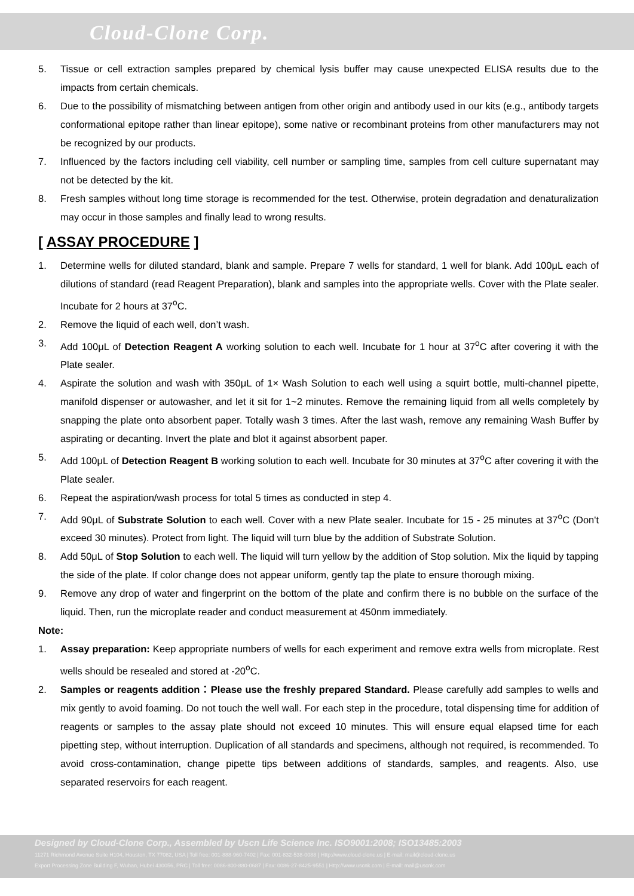Cloud-Clone Corp.
5. Tissue or cell extraction samples prepared by chemical lysis buffer may cause unexpected ELISA results due to the impacts from certain chemicals.
6. Due to the possibility of mismatching between antigen from other origin and antibody used in our kits (e.g., antibody targets conformational epitope rather than linear epitope), some native or recombinant proteins from other manufacturers may not be recognized by our products.
7. Influenced by the factors including cell viability, cell number or sampling time, samples from cell culture supernatant may not be detected by the kit.
8. Fresh samples without long time storage is recommended for the test. Otherwise, protein degradation and denaturalization may occur in those samples and finally lead to wrong results.
[ ASSAY PROCEDURE ]
1. Determine wells for diluted standard, blank and sample. Prepare 7 wells for standard, 1 well for blank. Add 100μL each of dilutions of standard (read Reagent Preparation), blank and samples into the appropriate wells. Cover with the Plate sealer. Incubate for 2 hours at 37<sup>o</sup>C.
2. Remove the liquid of each well, don’t wash.
3. Add 100μL of Detection Reagent A working solution to each well. Incubate for 1 hour at 37<sup>o</sup>C after covering it with the Plate sealer.
4. Aspirate the solution and wash with 350μL of 1× Wash Solution to each well using a squirt bottle, multi-channel pipette, manifold dispenser or autowasher, and let it sit for 1~2 minutes. Remove the remaining liquid from all wells completely by snapping the plate onto absorbent paper. Totally wash 3 times. After the last wash, remove any remaining Wash Buffer by aspirating or decanting. Invert the plate and blot it against absorbent paper.
5. Add 100μL of Detection Reagent B working solution to each well. Incubate for 30 minutes at 37<sup>o</sup>C after covering it with the Plate sealer.
6. Repeat the aspiration/wash process for total 5 times as conducted in step 4.
7. Add 90μL of Substrate Solution to each well. Cover with a new Plate sealer. Incubate for 15 - 25 minutes at 37<sup>o</sup>C (Don't exceed 30 minutes). Protect from light. The liquid will turn blue by the addition of Substrate Solution.
8. Add 50μL of Stop Solution to each well. The liquid will turn yellow by the addition of Stop solution. Mix the liquid by tapping the side of the plate. If color change does not appear uniform, gently tap the plate to ensure thorough mixing.
9. Remove any drop of water and fingerprint on the bottom of the plate and confirm there is no bubble on the surface of the liquid. Then, run the microplate reader and conduct measurement at 450nm immediately.
Note:
1. Assay preparation: Keep appropriate numbers of wells for each experiment and remove extra wells from microplate. Rest wells should be resealed and stored at -20<sup>o</sup>C.
2. Samples or reagents addition：Please use the freshly prepared Standard. Please carefully add samples to wells and mix gently to avoid foaming. Do not touch the well wall. For each step in the procedure, total dispensing time for addition of reagents or samples to the assay plate should not exceed 10 minutes. This will ensure equal elapsed time for each pipetting step, without interruption. Duplication of all standards and specimens, although not required, is recommended. To avoid cross-contamination, change pipette tips between additions of standards, samples, and reagents. Also, use separated reservoirs for each reagent.
Designed by Cloud-Clone Corp., Assembled by Uscn Life Science Inc. ISO9001:2008; ISO13485:2003
11271 Richmond Avenue Suite H104, Houston, TX 77082, USA | Toll free: 001-888-960-7402 | Fax: 001-832-538-0088 | Http://www.cloud-clone.us | E-mail: mail@cloud-clone.us
Export Processing Zone Building F, Wuhan, Hubei 430056, PRC | Toll free: 0086-800-880-0687 | Fax: 0086-27-8425-9551 | Http://www.uscnk.com | E-mail: mail@uscnk.com